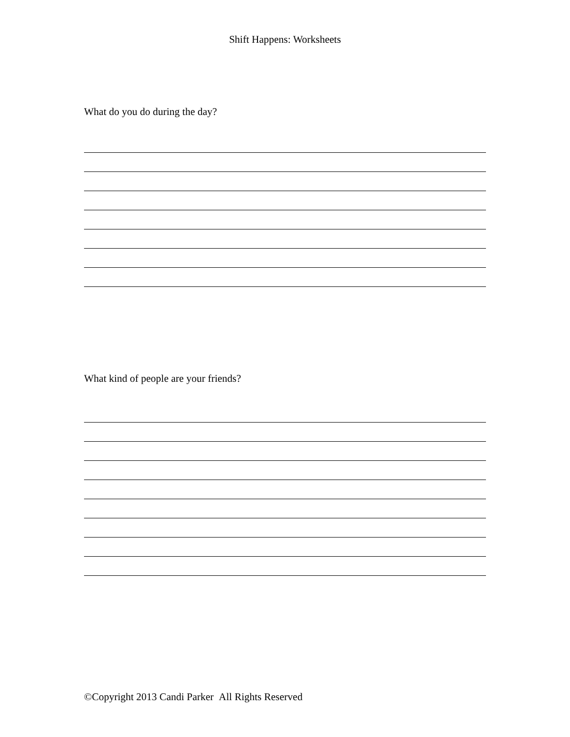Shift Happens: Worksheets
What do you do during the day?
What kind of people are your friends?
©Copyright 2013 Candi Parker All Rights Reserved